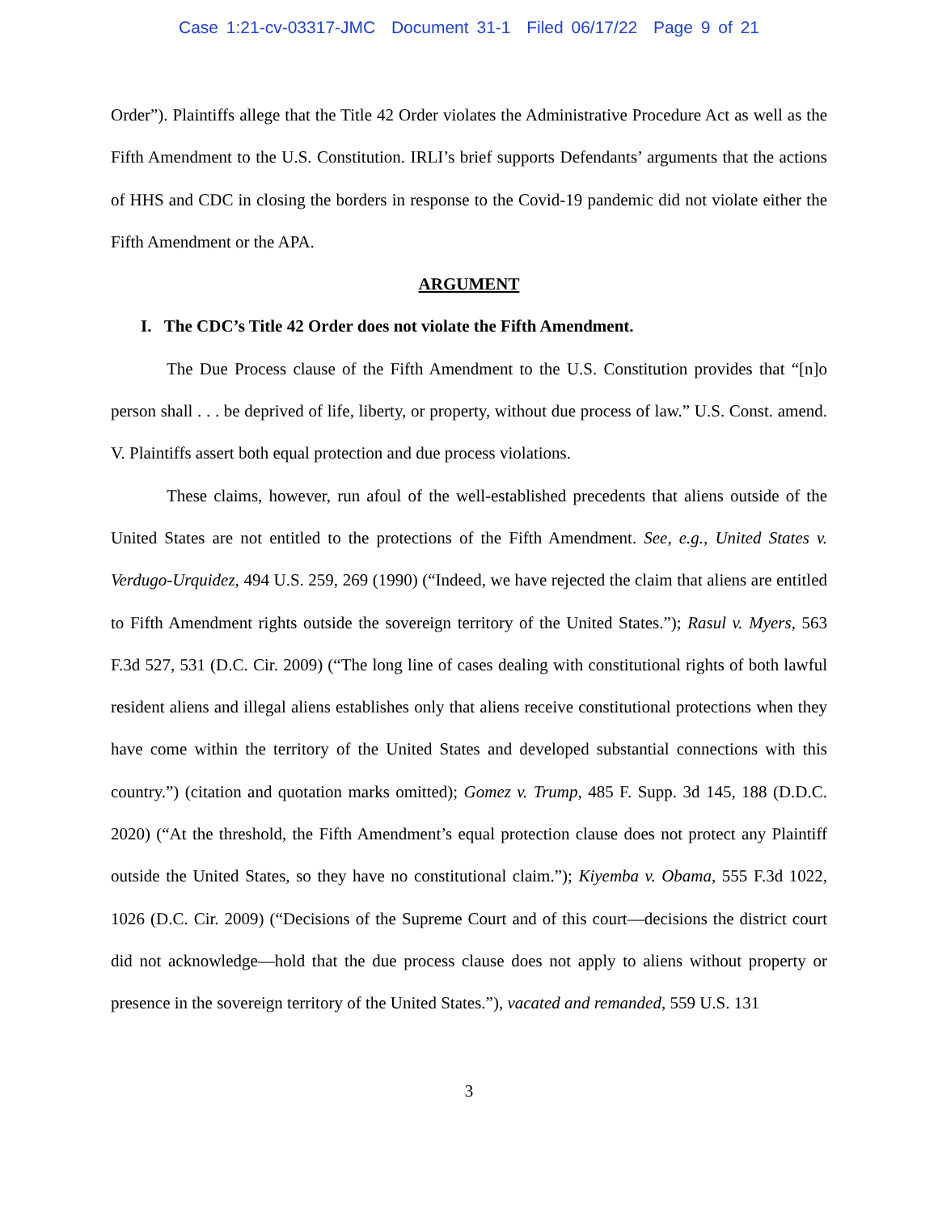Case 1:21-cv-03317-JMC Document 31-1 Filed 06/17/22 Page 9 of 21
Order”). Plaintiffs allege that the Title 42 Order violates the Administrative Procedure Act as well as the Fifth Amendment to the U.S. Constitution. IRLI’s brief supports Defendants’ arguments that the actions of HHS and CDC in closing the borders in response to the Covid-19 pandemic did not violate either the Fifth Amendment or the APA.
ARGUMENT
I. The CDC’s Title 42 Order does not violate the Fifth Amendment.
The Due Process clause of the Fifth Amendment to the U.S. Constitution provides that “[n]o person shall . . . be deprived of life, liberty, or property, without due process of law.” U.S. Const. amend. V. Plaintiffs assert both equal protection and due process violations.
These claims, however, run afoul of the well-established precedents that aliens outside of the United States are not entitled to the protections of the Fifth Amendment. See, e.g., United States v. Verdugo-Urquidez, 494 U.S. 259, 269 (1990) (“Indeed, we have rejected the claim that aliens are entitled to Fifth Amendment rights outside the sovereign territory of the United States.”); Rasul v. Myers, 563 F.3d 527, 531 (D.C. Cir. 2009) (“The long line of cases dealing with constitutional rights of both lawful resident aliens and illegal aliens establishes only that aliens receive constitutional protections when they have come within the territory of the United States and developed substantial connections with this country.”) (citation and quotation marks omitted); Gomez v. Trump, 485 F. Supp. 3d 145, 188 (D.D.C. 2020) (“At the threshold, the Fifth Amendment’s equal protection clause does not protect any Plaintiff outside the United States, so they have no constitutional claim.”); Kiyemba v. Obama, 555 F.3d 1022, 1026 (D.C. Cir. 2009) (“Decisions of the Supreme Court and of this court—decisions the district court did not acknowledge—hold that the due process clause does not apply to aliens without property or presence in the sovereign territory of the United States.”), vacated and remanded, 559 U.S. 131
3